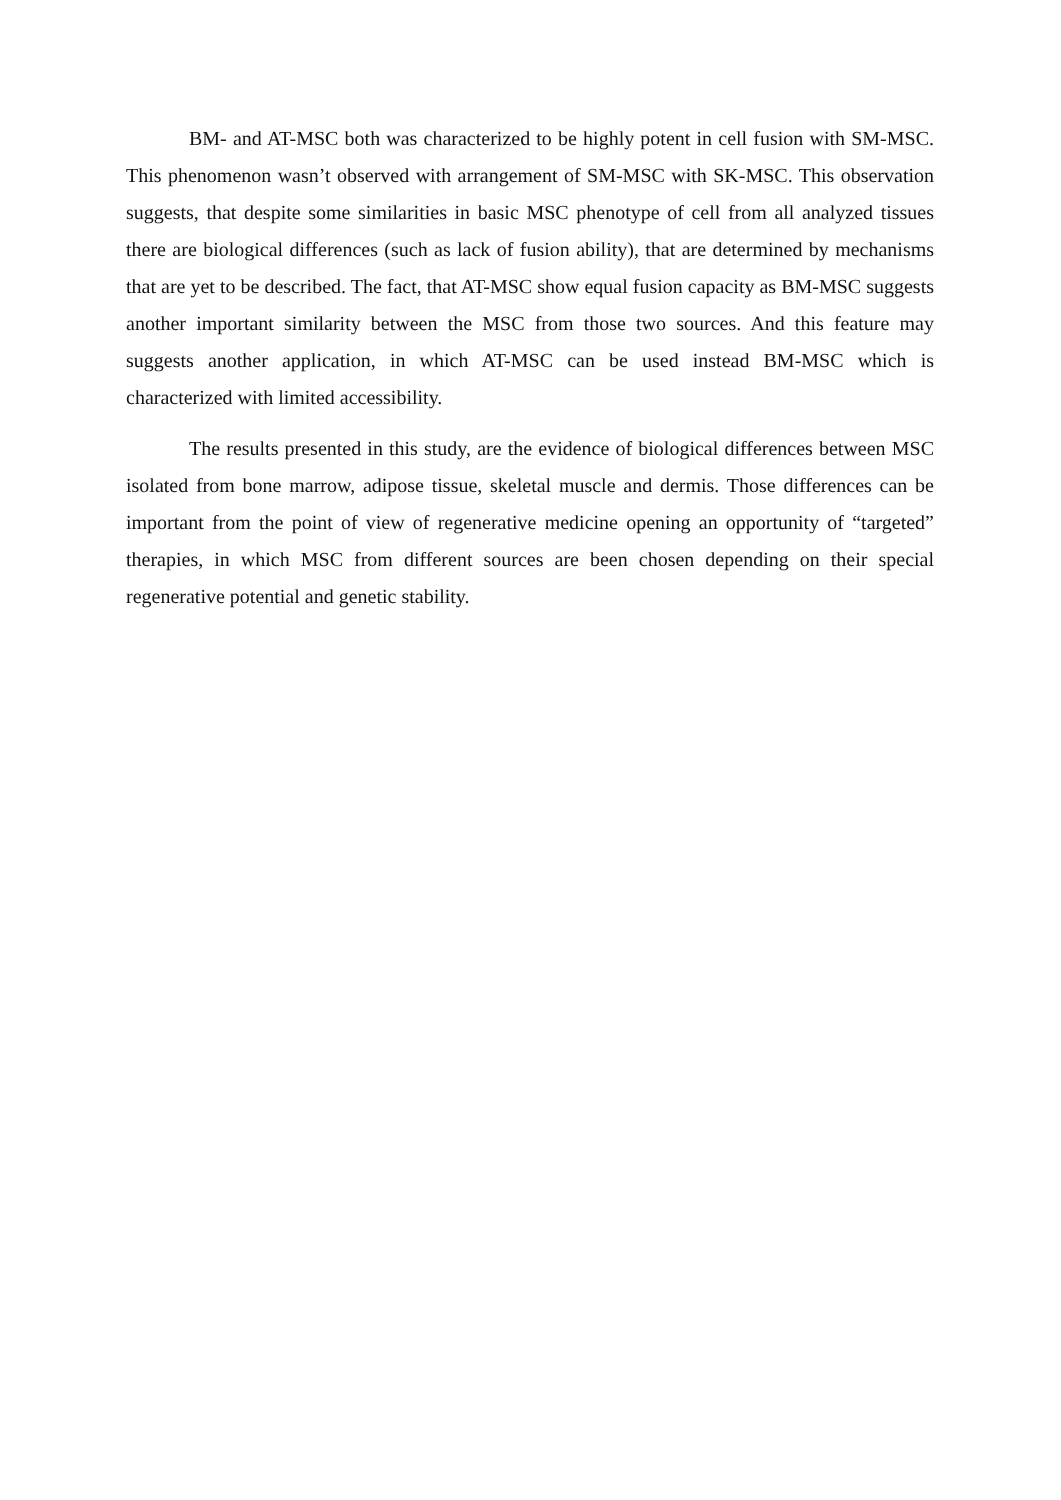BM- and AT-MSC both was characterized to be highly potent in cell fusion with SM-MSC. This phenomenon wasn’t observed with arrangement of SM-MSC with SK-MSC. This observation suggests, that despite some similarities in basic MSC phenotype of cell from all analyzed tissues there are biological differences (such as lack of fusion ability), that are determined by mechanisms that are yet to be described. The fact, that AT-MSC show equal fusion capacity as BM-MSC suggests another important similarity between the MSC from those two sources. And this feature may suggests another application, in which AT-MSC can be used instead BM-MSC which is characterized with limited accessibility.
The results presented in this study, are the evidence of biological differences between MSC isolated from bone marrow, adipose tissue, skeletal muscle and dermis. Those differences can be important from the point of view of regenerative medicine opening an opportunity of “targeted” therapies, in which MSC from different sources are been chosen depending on their special regenerative potential and genetic stability.